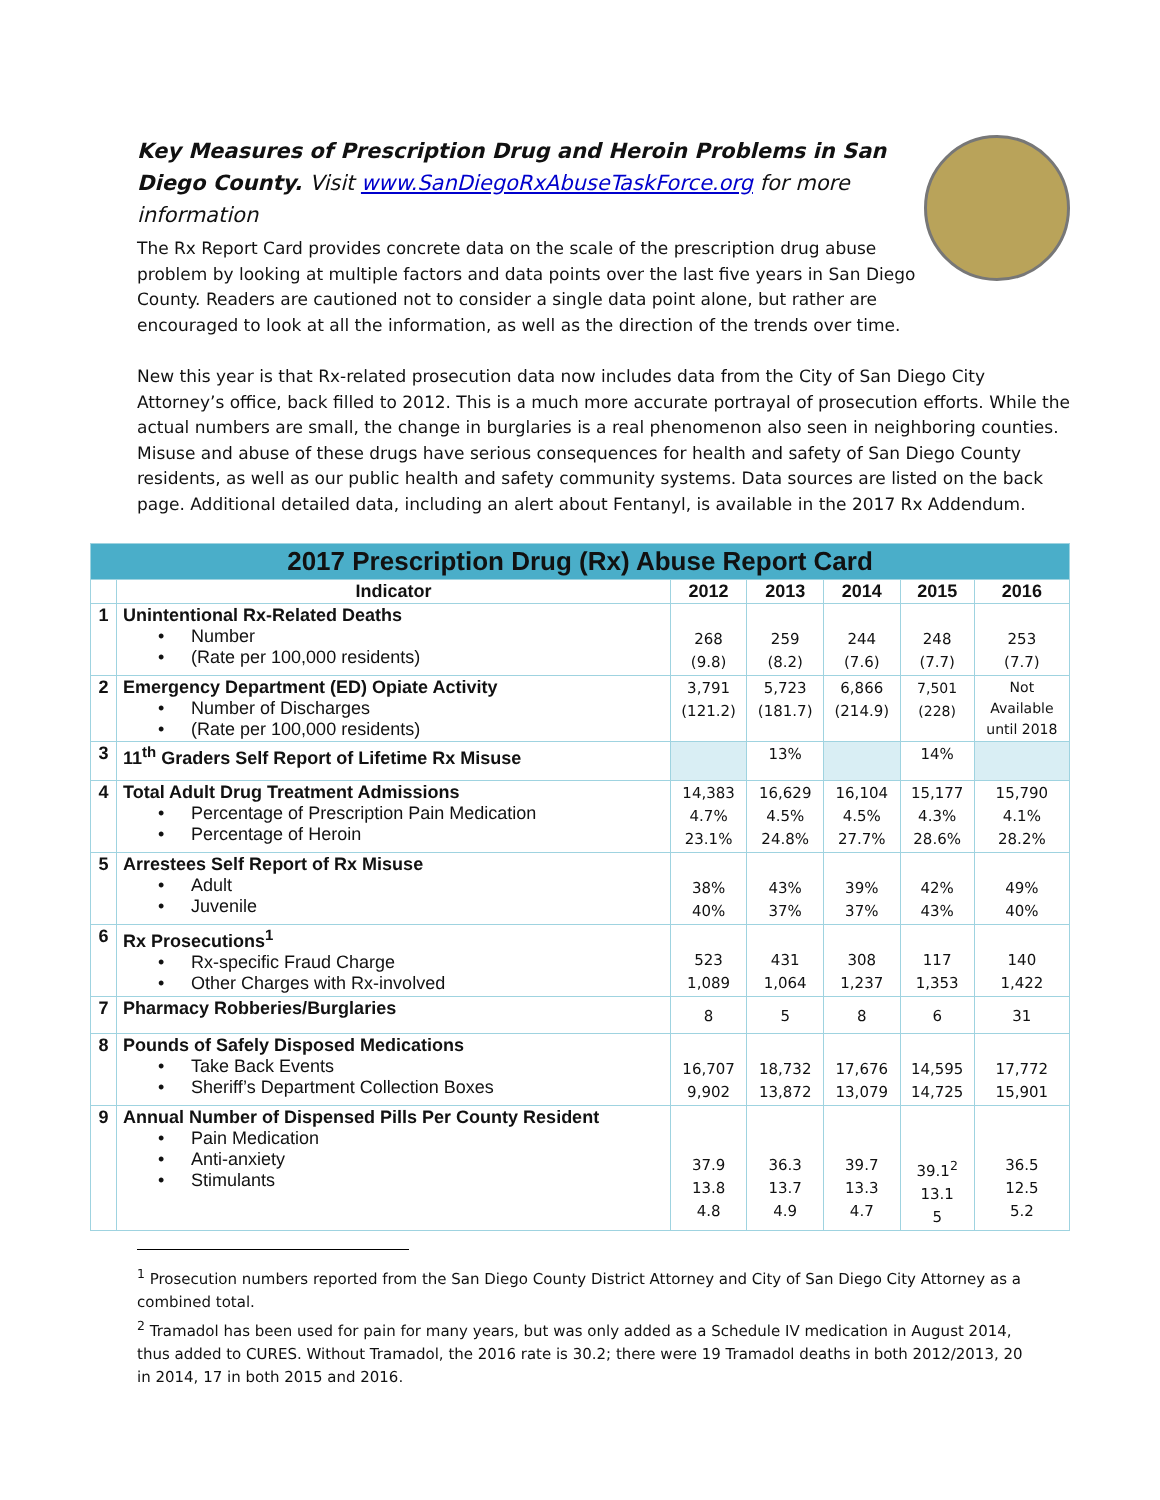Key Measures of Prescription Drug and Heroin Problems in San Diego County. Visit www.SanDiegoRxAbuseTaskForce.org for more information
The Rx Report Card provides concrete data on the scale of the prescription drug abuse problem by looking at multiple factors and data points over the last five years in San Diego County. Readers are cautioned not to consider a single data point alone, but rather are encouraged to look at all the information, as well as the direction of the trends over time.
New this year is that Rx-related prosecution data now includes data from the City of San Diego City Attorney’s office, back filled to 2012. This is a much more accurate portrayal of prosecution efforts. While the actual numbers are small, the change in burglaries is a real phenomenon also seen in neighboring counties. Misuse and abuse of these drugs have serious consequences for health and safety of San Diego County residents, as well as our public health and safety community systems. Data sources are listed on the back page. Additional detailed data, including an alert about Fentanyl, is available in the 2017 Rx Addendum.
| 2017 Prescription Drug (Rx) Abuse Report Card | | | | | | |
| --- | --- | --- | --- | --- | --- | --- |
| | Indicator | 2012 | 2013 | 2014 | 2015 | 2016 |
| 1 | Unintentional Rx-Related Deaths Number (Rate per 100,000 residents) | 268 (9.8) | 259 (8.2) | 244 (7.6) | 248 (7.7) | 253 (7.7) |
| 2 | Emergency Department (ED) Opiate Activity Number of Discharges (Rate per 100,000 residents) | 3,791 (121.2) | 5,723 (181.7) | 6,866 (214.9) | 7,501 (228) | Not Available until 2018 |
| 3 | 11<sup>th</sup> Graders Self Report of Lifetime Rx Misuse | | 13% | | 14% | |
| 4 | Total Adult Drug Treatment Admissions Percentage of Prescription Pain Medication Percentage of Heroin | 14,383 4.7% 23.1% | 16,629 4.5% 24.8% | 16,104 4.5% 27.7% | 15,177 4.3% 28.6% | 15,790 4.1% 28.2% |
| 5 | Arrestees Self Report of Rx Misuse Adult Juvenile | 38% 40% | 43% 37% | 39% 37% | 42% 43% | 49% 40% |
| 6 | Rx Prosecutions<sup>1</sup> Rx-specific Fraud Charge Other Charges with Rx-involved | 523 1,089 | 431 1,064 | 308 1,237 | 117 1,353 | 140 1,422 |
| 7 | Pharmacy Robberies/Burglaries | 8 | 5 | 8 | 6 | 31 |
| 8 | Pounds of Safely Disposed Medications Take Back Events Sheriff’s Department Collection Boxes | 16,707 9,902 | 18,732 13,872 | 17,676 13,079 | 14,595 14,725 | 17,772 15,901 |
| 9 | Annual Number of Dispensed Pills Per County Resident Pain Medication Anti-anxiety Stimulants | 37.9 13.8 4.8 | 36.3 13.7 4.9 | 39.7 13.3 4.7 | 39.1<sup>2</sup> 13.1 5 | 36.5 12.5 5.2 |
<sup>1</sup> Prosecution numbers reported from the San Diego County District Attorney and City of San Diego City Attorney as a combined total.
<sup>2</sup> Tramadol has been used for pain for many years, but was only added as a Schedule IV medication in August 2014, thus added to CURES. Without Tramadol, the 2016 rate is 30.2; there were 19 Tramadol deaths in both 2012/2013, 20 in 2014, 17 in both 2015 and 2016.